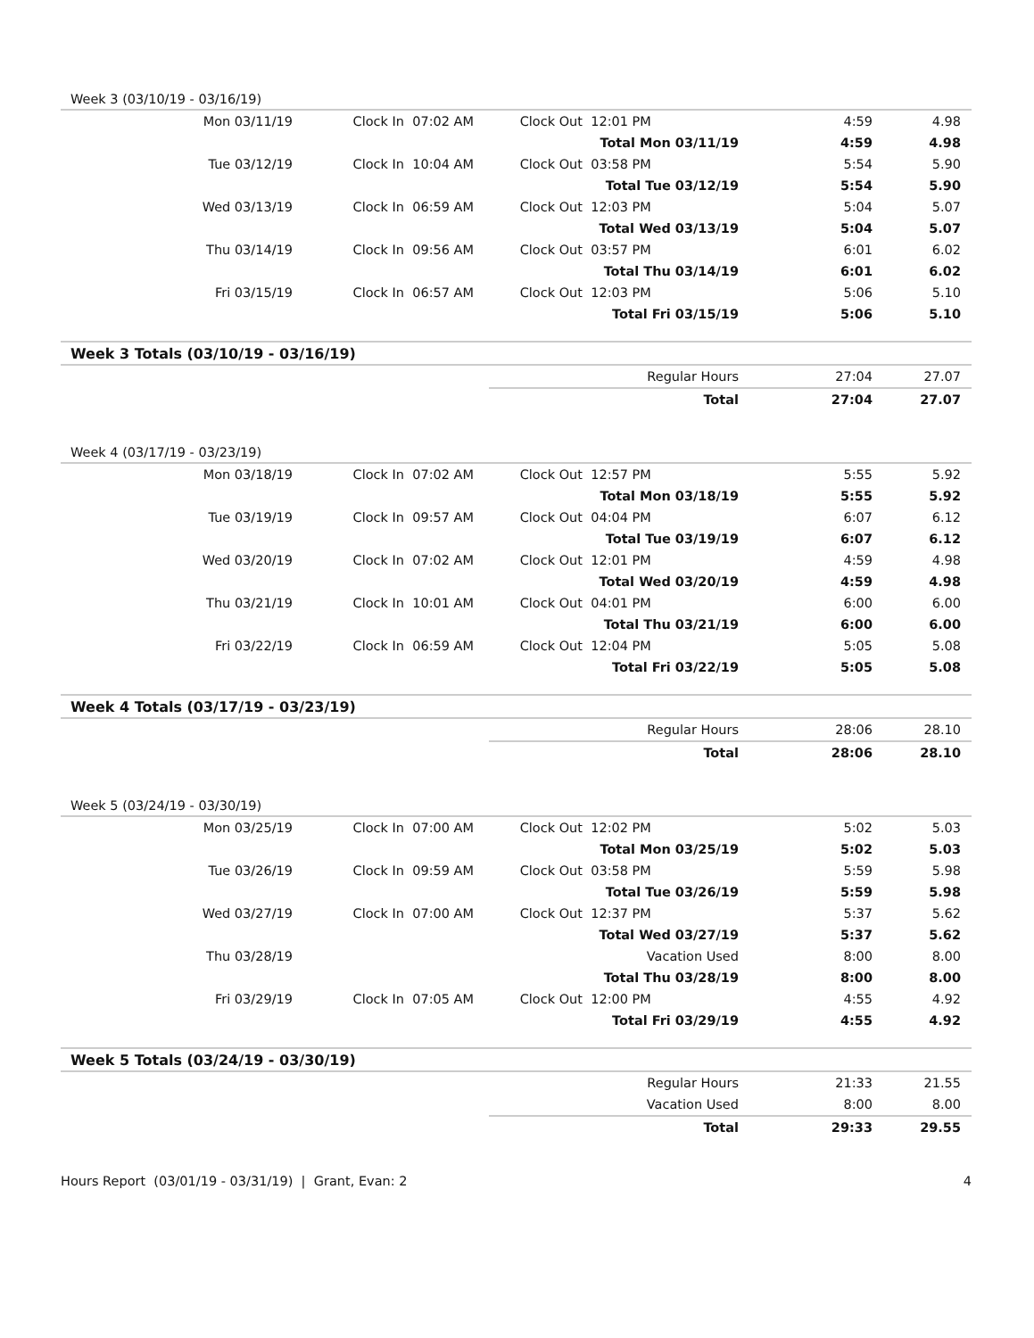| Week 3 (03/10/19 - 03/16/19) | | | | | | |
| Mon 03/11/19 | Clock In | 07:02 AM | Clock Out | 12:01 PM | 4:59 | 4.98 |
| | | | Total Mon 03/11/19 | | 4:59 | 4.98 |
| Tue 03/12/19 | Clock In | 10:04 AM | Clock Out | 03:58 PM | 5:54 | 5.90 |
| | | | Total Tue 03/12/19 | | 5:54 | 5.90 |
| Wed 03/13/19 | Clock In | 06:59 AM | Clock Out | 12:03 PM | 5:04 | 5.07 |
| | | | Total Wed 03/13/19 | | 5:04 | 5.07 |
| Thu 03/14/19 | Clock In | 09:56 AM | Clock Out | 03:57 PM | 6:01 | 6.02 |
| | | | Total Thu 03/14/19 | | 6:01 | 6.02 |
| Fri 03/15/19 | Clock In | 06:57 AM | Clock Out | 12:03 PM | 5:06 | 5.10 |
| | | | Total Fri 03/15/19 | | 5:06 | 5.10 |
| Week 3 Totals (03/10/19 - 03/16/19) | | | | | | |
| | | | Regular Hours | | 27:04 | 27.07 |
| | | | Total | | 27:04 | 27.07 |
| Week 4 (03/17/19 - 03/23/19) | | | | | | |
| Mon 03/18/19 | Clock In | 07:02 AM | Clock Out | 12:57 PM | 5:55 | 5.92 |
| | | | Total Mon 03/18/19 | | 5:55 | 5.92 |
| Tue 03/19/19 | Clock In | 09:57 AM | Clock Out | 04:04 PM | 6:07 | 6.12 |
| | | | Total Tue 03/19/19 | | 6:07 | 6.12 |
| Wed 03/20/19 | Clock In | 07:02 AM | Clock Out | 12:01 PM | 4:59 | 4.98 |
| | | | Total Wed 03/20/19 | | 4:59 | 4.98 |
| Thu 03/21/19 | Clock In | 10:01 AM | Clock Out | 04:01 PM | 6:00 | 6.00 |
| | | | Total Thu 03/21/19 | | 6:00 | 6.00 |
| Fri 03/22/19 | Clock In | 06:59 AM | Clock Out | 12:04 PM | 5:05 | 5.08 |
| | | | Total Fri 03/22/19 | | 5:05 | 5.08 |
| Week 4 Totals (03/17/19 - 03/23/19) | | | | | | |
| | | | Regular Hours | | 28:06 | 28.10 |
| | | | Total | | 28:06 | 28.10 |
| Week 5 (03/24/19 - 03/30/19) | | | | | | |
| Mon 03/25/19 | Clock In | 07:00 AM | Clock Out | 12:02 PM | 5:02 | 5.03 |
| | | | Total Mon 03/25/19 | | 5:02 | 5.03 |
| Tue 03/26/19 | Clock In | 09:59 AM | Clock Out | 03:58 PM | 5:59 | 5.98 |
| | | | Total Tue 03/26/19 | | 5:59 | 5.98 |
| Wed 03/27/19 | Clock In | 07:00 AM | Clock Out | 12:37 PM | 5:37 | 5.62 |
| | | | Total Wed 03/27/19 | | 5:37 | 5.62 |
| Thu 03/28/19 | | | Vacation Used | | 8:00 | 8.00 |
| | | | Total Thu 03/28/19 | | 8:00 | 8.00 |
| Fri 03/29/19 | Clock In | 07:05 AM | Clock Out | 12:00 PM | 4:55 | 4.92 |
| | | | Total Fri 03/29/19 | | 4:55 | 4.92 |
| Week 5 Totals (03/24/19 - 03/30/19) | | | | | | |
| | | | Regular Hours | | 21:33 | 21.55 |
| | | | Vacation Used | | 8:00 | 8.00 |
| | | | Total | | 29:33 | 29.55 |
Hours Report (03/01/19 - 03/31/19) | Grant, Evan: 2 4